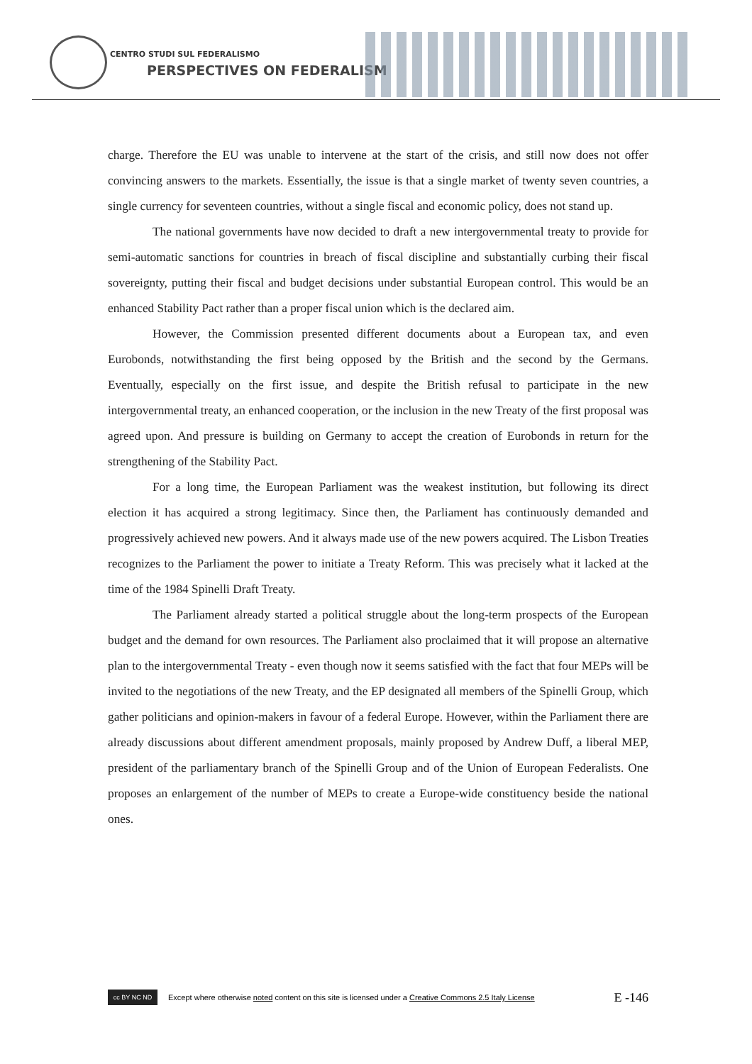CENTRO STUDI SUL FEDERALISMO
PERSPECTIVES ON FEDERALISM
charge. Therefore the EU was unable to intervene at the start of the crisis, and still now does not offer convincing answers to the markets. Essentially, the issue is that a single market of twenty seven countries, a single currency for seventeen countries, without a single fiscal and economic policy, does not stand up.
The national governments have now decided to draft a new intergovernmental treaty to provide for semi-automatic sanctions for countries in breach of fiscal discipline and substantially curbing their fiscal sovereignty, putting their fiscal and budget decisions under substantial European control. This would be an enhanced Stability Pact rather than a proper fiscal union which is the declared aim.
However, the Commission presented different documents about a European tax, and even Eurobonds, notwithstanding the first being opposed by the British and the second by the Germans. Eventually, especially on the first issue, and despite the British refusal to participate in the new intergovernmental treaty, an enhanced cooperation, or the inclusion in the new Treaty of the first proposal was agreed upon. And pressure is building on Germany to accept the creation of Eurobonds in return for the strengthening of the Stability Pact.
For a long time, the European Parliament was the weakest institution, but following its direct election it has acquired a strong legitimacy. Since then, the Parliament has continuously demanded and progressively achieved new powers. And it always made use of the new powers acquired. The Lisbon Treaties recognizes to the Parliament the power to initiate a Treaty Reform. This was precisely what it lacked at the time of the 1984 Spinelli Draft Treaty.
The Parliament already started a political struggle about the long-term prospects of the European budget and the demand for own resources. The Parliament also proclaimed that it will propose an alternative plan to the intergovernmental Treaty - even though now it seems satisfied with the fact that four MEPs will be invited to the negotiations of the new Treaty, and the EP designated all members of the Spinelli Group, which gather politicians and opinion-makers in favour of a federal Europe. However, within the Parliament there are already discussions about different amendment proposals, mainly proposed by Andrew Duff, a liberal MEP, president of the parliamentary branch of the Spinelli Group and of the Union of European Federalists. One proposes an enlargement of the number of MEPs to create a Europe-wide constituency beside the national ones.
cc BY NC ND
Except where otherwise noted content on this site is licensed under a Creative Commons 2.5 Italy License E -146